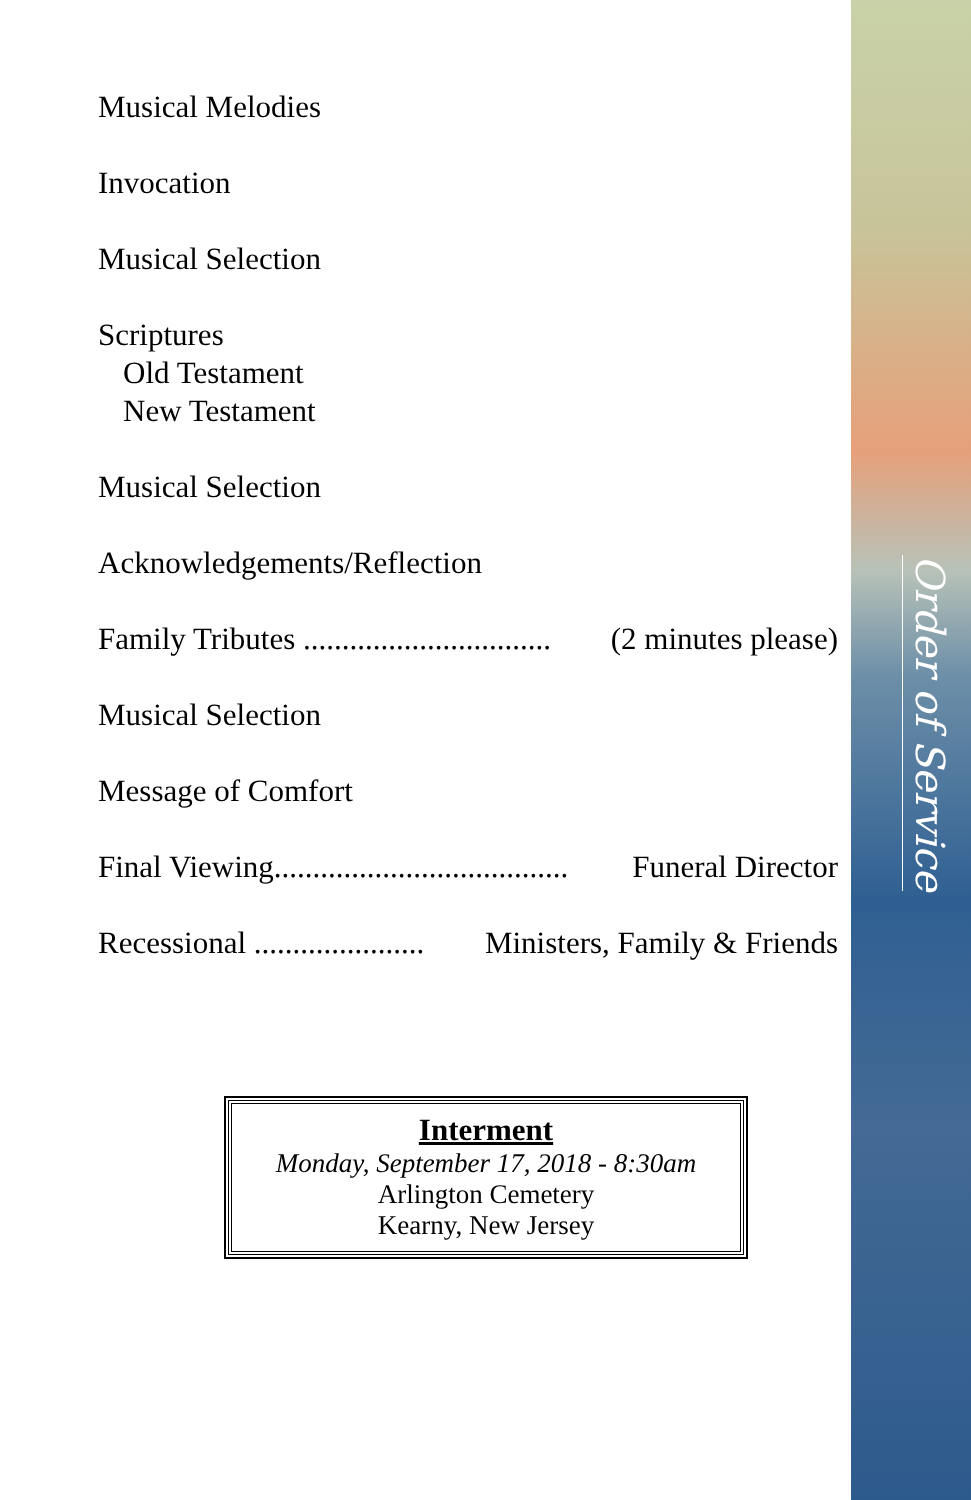Musical Melodies
Invocation
Musical Selection
Scriptures
Old Testament
New Testament
Musical Selection
Acknowledgements/Reflection
Family Tributes ................................ (2 minutes please)
Musical Selection
Message of Comfort
Final Viewing...................................... Funeral Director
Recessional ...................... Ministers, Family & Friends
Interment
Monday, September 17, 2018 - 8:30am
Arlington Cemetery
Kearny, New Jersey
Order of Service